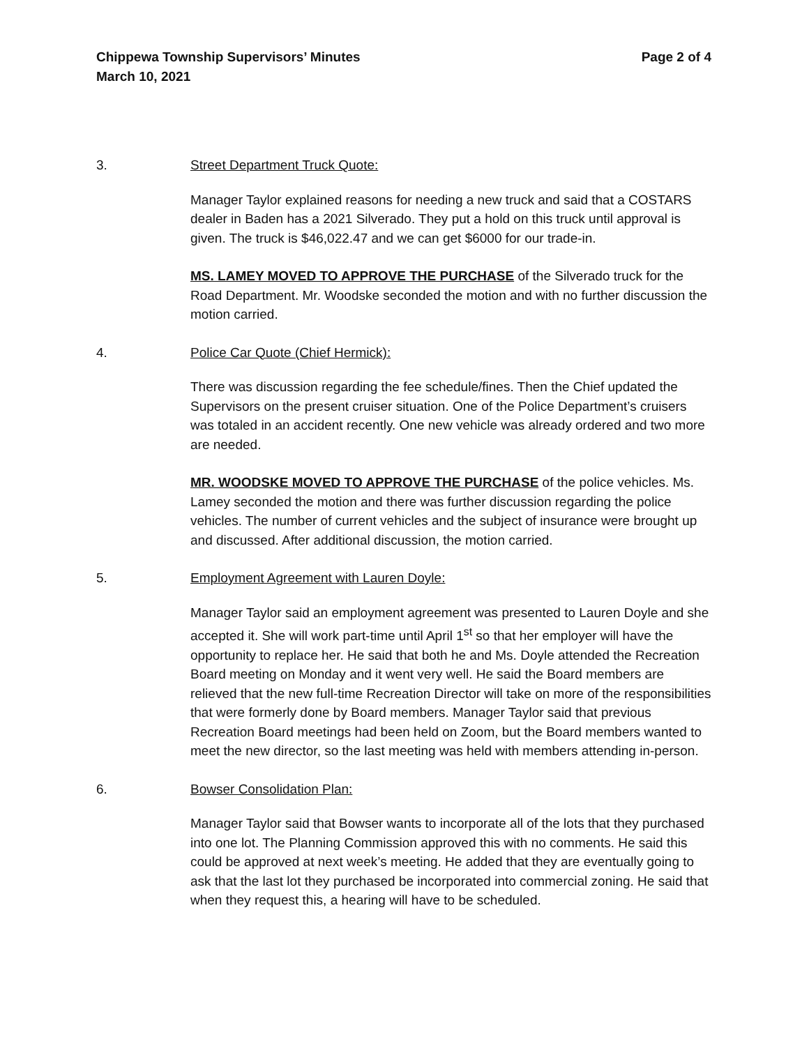Chippewa Township Supervisors’ Minutes Page 2 of 4
March 10, 2021
3. Street Department Truck Quote:
Manager Taylor explained reasons for needing a new truck and said that a COSTARS dealer in Baden has a 2021 Silverado. They put a hold on this truck until approval is given. The truck is $46,022.47 and we can get $6000 for our trade-in.
MS. LAMEY MOVED TO APPROVE THE PURCHASE of the Silverado truck for the Road Department. Mr. Woodske seconded the motion and with no further discussion the motion carried.
4. Police Car Quote (Chief Hermick):
There was discussion regarding the fee schedule/fines. Then the Chief updated the Supervisors on the present cruiser situation. One of the Police Department’s cruisers was totaled in an accident recently. One new vehicle was already ordered and two more are needed.
MR. WOODSKE MOVED TO APPROVE THE PURCHASE of the police vehicles. Ms. Lamey seconded the motion and there was further discussion regarding the police vehicles. The number of current vehicles and the subject of insurance were brought up and discussed. After additional discussion, the motion carried.
5. Employment Agreement with Lauren Doyle:
Manager Taylor said an employment agreement was presented to Lauren Doyle and she accepted it. She will work part-time until April 1<sup>st</sup> so that her employer will have the opportunity to replace her. He said that both he and Ms. Doyle attended the Recreation Board meeting on Monday and it went very well. He said the Board members are relieved that the new full-time Recreation Director will take on more of the responsibilities that were formerly done by Board members. Manager Taylor said that previous Recreation Board meetings had been held on Zoom, but the Board members wanted to meet the new director, so the last meeting was held with members attending in-person.
6. Bowser Consolidation Plan:
Manager Taylor said that Bowser wants to incorporate all of the lots that they purchased into one lot. The Planning Commission approved this with no comments. He said this could be approved at next week’s meeting. He added that they are eventually going to ask that the last lot they purchased be incorporated into commercial zoning. He said that when they request this, a hearing will have to be scheduled.